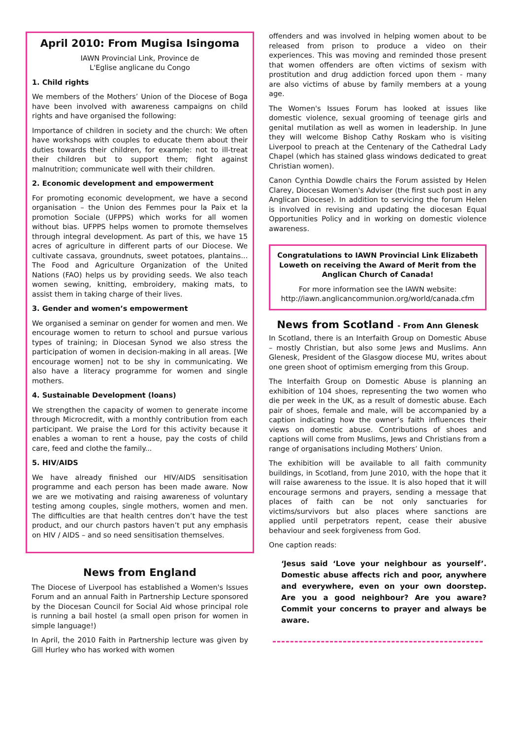April 2010: From Mugisa Isingoma
IAWN Provincial Link, Province de
L'Eglise anglicane du Congo
1. Child rights
We members of the Mothers’ Union of the Diocese of Boga have been involved with awareness campaigns on child rights and have organised the following:
Importance of children in society and the church: We often have workshops with couples to educate them about their duties towards their children, for example: not to ill-treat their children but to support them; fight against malnutrition; communicate well with their children.
2. Economic development and empowerment
For promoting economic development, we have a second organisation – the Union des Femmes pour la Paix et la promotion Sociale (UFPPS) which works for all women without bias. UFPPS helps women to promote themselves through integral development. As part of this, we have 15 acres of agriculture in different parts of our Diocese. We cultivate cassava, groundnuts, sweet potatoes, plantains... The Food and Agriculture Organization of the United Nations (FAO) helps us by providing seeds. We also teach women sewing, knitting, embroidery, making mats, to assist them in taking charge of their lives.
3. Gender and women’s empowerment
We organised a seminar on gender for women and men. We encourage women to return to school and pursue various types of training; in Diocesan Synod we also stress the participation of women in decision-making in all areas. [We encourage women] not to be shy in communicating. We also have a literacy programme for women and single mothers.
4. Sustainable Development (loans)
We strengthen the capacity of women to generate income through Microcredit, with a monthly contribution from each participant. We praise the Lord for this activity because it enables a woman to rent a house, pay the costs of child care, feed and clothe the family...
5. HIV/AIDS
We have already finished our HIV/AIDS sensitisation programme and each person has been made aware. Now we are we motivating and raising awareness of voluntary testing among couples, single mothers, women and men. The difficulties are that health centres don’t have the test product, and our church pastors haven’t put any emphasis on HIV / AIDS – and so need sensitisation themselves.
News from England
The Diocese of Liverpool has established a Women's Issues Forum and an annual Faith in Partnership Lecture sponsored by the Diocesan Council for Social Aid whose principal role is running a bail hostel (a small open prison for women in simple language!)
In April, the 2010 Faith in Partnership lecture was given by Gill Hurley who has worked with women
offenders and was involved in helping women about to be released from prison to produce a video on their experiences. This was moving and reminded those present that women offenders are often victims of sexism with prostitution and drug addiction forced upon them - many are also victims of abuse by family members at a young age.
The Women's Issues Forum has looked at issues like domestic violence, sexual grooming of teenage girls and genital mutilation as well as women in leadership. In June they will welcome Bishop Cathy Roskam who is visiting Liverpool to preach at the Centenary of the Cathedral Lady Chapel (which has stained glass windows dedicated to great Christian women).
Canon Cynthia Dowdle chairs the Forum assisted by Helen Clarey, Diocesan Women's Adviser (the first such post in any Anglican Diocese). In addition to servicing the forum Helen is involved in revising and updating the diocesan Equal Opportunities Policy and in working on domestic violence awareness.
Congratulations to IAWN Provincial Link Elizabeth Loweth on receiving the Award of Merit from the Anglican Church of Canada!
For more information see the IAWN website:
http://iawn.anglicancommunion.org/world/canada.cfm
News from Scotland - From Ann Glenesk
In Scotland, there is an Interfaith Group on Domestic Abuse – mostly Christian, but also some Jews and Muslims. Ann Glenesk, President of the Glasgow diocese MU, writes about one green shoot of optimism emerging from this Group.
The Interfaith Group on Domestic Abuse is planning an exhibition of 104 shoes, representing the two women who die per week in the UK, as a result of domestic abuse. Each pair of shoes, female and male, will be accompanied by a caption indicating how the owner’s faith influences their views on domestic abuse. Contributions of shoes and captions will come from Muslims, Jews and Christians from a range of organisations including Mothers’ Union.
The exhibition will be available to all faith community buildings, in Scotland, from June 2010, with the hope that it will raise awareness to the issue. It is also hoped that it will encourage sermons and prayers, sending a message that places of faith can be not only sanctuaries for victims/survivors but also places where sanctions are applied until perpetrators repent, cease their abusive behaviour and seek forgiveness from God.
One caption reads:
‘Jesus said ‘Love your neighbour as yourself’. Domestic abuse affects rich and poor, anywhere and everywhere, even on your own doorstep. Are you a good neighbour? Are you aware? Commit your concerns to prayer and always be aware.